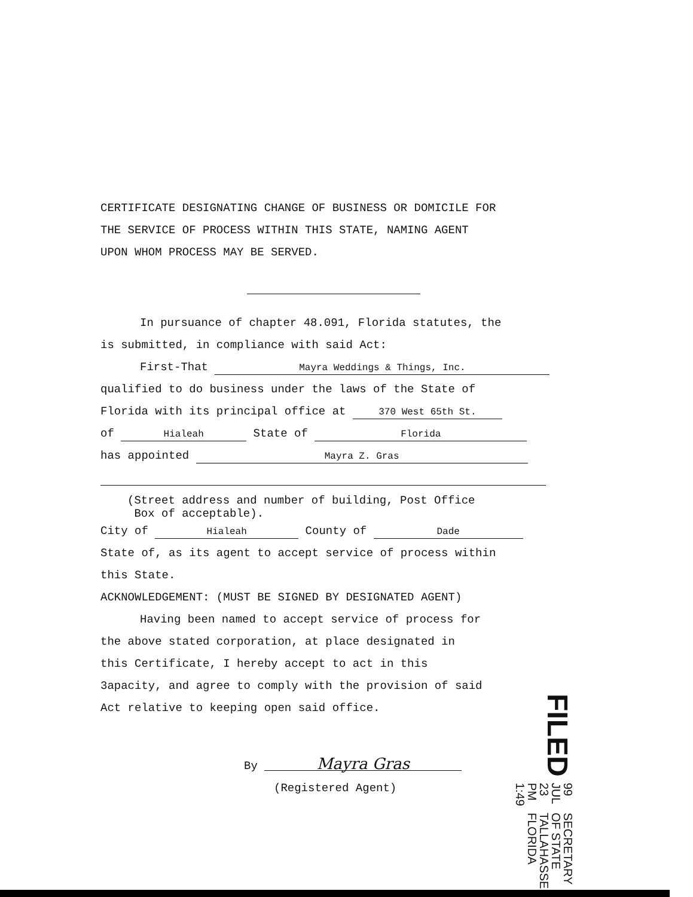CERTIFICATE DESIGNATING CHANGE OF BUSINESS OR DOMICILE FOR
THE SERVICE OF PROCESS WITHIN THIS STATE, NAMING AGENT
UPON WHOM PROCESS MAY BE SERVED.
In pursuance of chapter 48.091, Florida statutes, the
is submitted, in compliance with said Act:
First-That Mayra Weddings & Things, Inc.
qualified to do business under the laws of the State of
Florida with its principal office at 370 West 65th St.
of Hialeah State of Florida
has appointed Mayra Z. Gras
(Street address and number of building, Post Office
Box of acceptable).
City of Hialeah County of Dade
State of, as its agent to accept service of process within
this State.
ACKNOWLEDGEMENT: (MUST BE SIGNED BY DESIGNATED AGENT)
Having been named to accept service of process for
the above stated corporation, at place designated in
this Certificate, I hereby accept to act in this
3apacity, and agree to comply with the provision of said
Act relative to keeping open said office.
By Mayra Gras
(Registered Agent)
FILED 99 JUL 23 PM 1:49 SECRETARY OF STATE
TALLAHASSEE FLORIDA